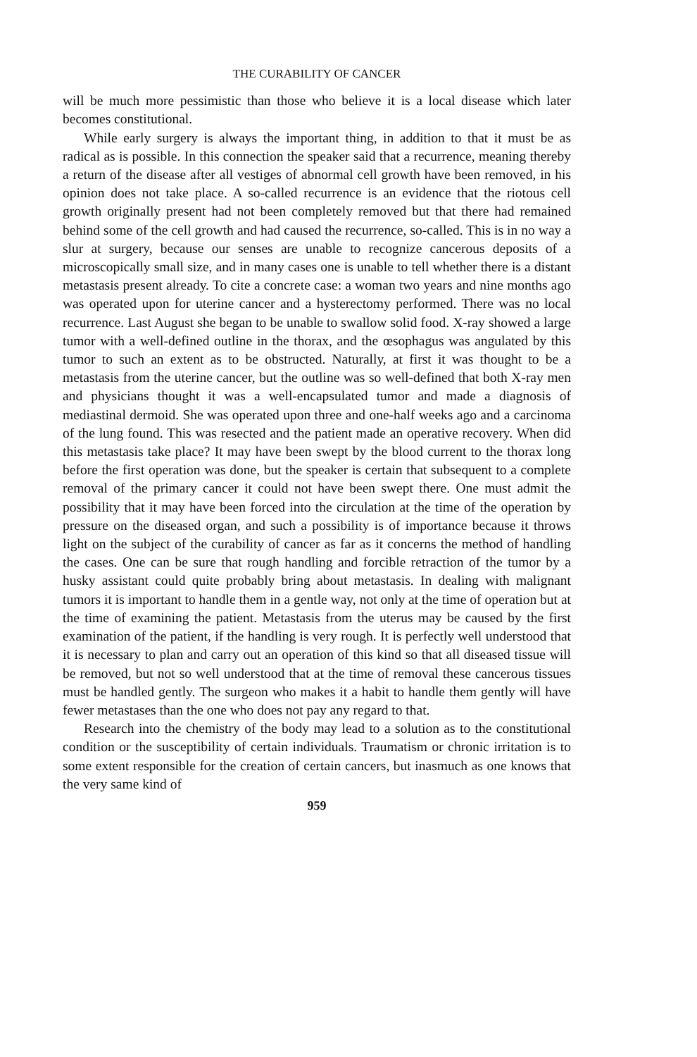THE CURABILITY OF CANCER
will be much more pessimistic than those who believe it is a local disease which later becomes constitutional.
While early surgery is always the important thing, in addition to that it must be as radical as is possible. In this connection the speaker said that a recurrence, meaning thereby a return of the disease after all vestiges of abnormal cell growth have been removed, in his opinion does not take place. A so-called recurrence is an evidence that the riotous cell growth originally present had not been completely removed but that there had remained behind some of the cell growth and had caused the recurrence, so-called. This is in no way a slur at surgery, because our senses are unable to recognize cancerous deposits of a microscopically small size, and in many cases one is unable to tell whether there is a distant metastasis present already. To cite a concrete case: a woman two years and nine months ago was operated upon for uterine cancer and a hysterectomy performed. There was no local recurrence. Last August she began to be unable to swallow solid food. X-ray showed a large tumor with a well-defined outline in the thorax, and the œsophagus was angulated by this tumor to such an extent as to be obstructed. Naturally, at first it was thought to be a metastasis from the uterine cancer, but the outline was so well-defined that both X-ray men and physicians thought it was a well-encapsulated tumor and made a diagnosis of mediastinal dermoid. She was operated upon three and one-half weeks ago and a carcinoma of the lung found. This was resected and the patient made an operative recovery. When did this metastasis take place? It may have been swept by the blood current to the thorax long before the first operation was done, but the speaker is certain that subsequent to a complete removal of the primary cancer it could not have been swept there. One must admit the possibility that it may have been forced into the circulation at the time of the operation by pressure on the diseased organ, and such a possibility is of importance because it throws light on the subject of the curability of cancer as far as it concerns the method of handling the cases. One can be sure that rough handling and forcible retraction of the tumor by a husky assistant could quite probably bring about metastasis. In dealing with malignant tumors it is important to handle them in a gentle way, not only at the time of operation but at the time of examining the patient. Metastasis from the uterus may be caused by the first examination of the patient, if the handling is very rough. It is perfectly well understood that it is necessary to plan and carry out an operation of this kind so that all diseased tissue will be removed, but not so well understood that at the time of removal these cancerous tissues must be handled gently. The surgeon who makes it a habit to handle them gently will have fewer metastases than the one who does not pay any regard to that.
Research into the chemistry of the body may lead to a solution as to the constitutional condition or the susceptibility of certain individuals. Traumatism or chronic irritation is to some extent responsible for the creation of certain cancers, but inasmuch as one knows that the very same kind of
959